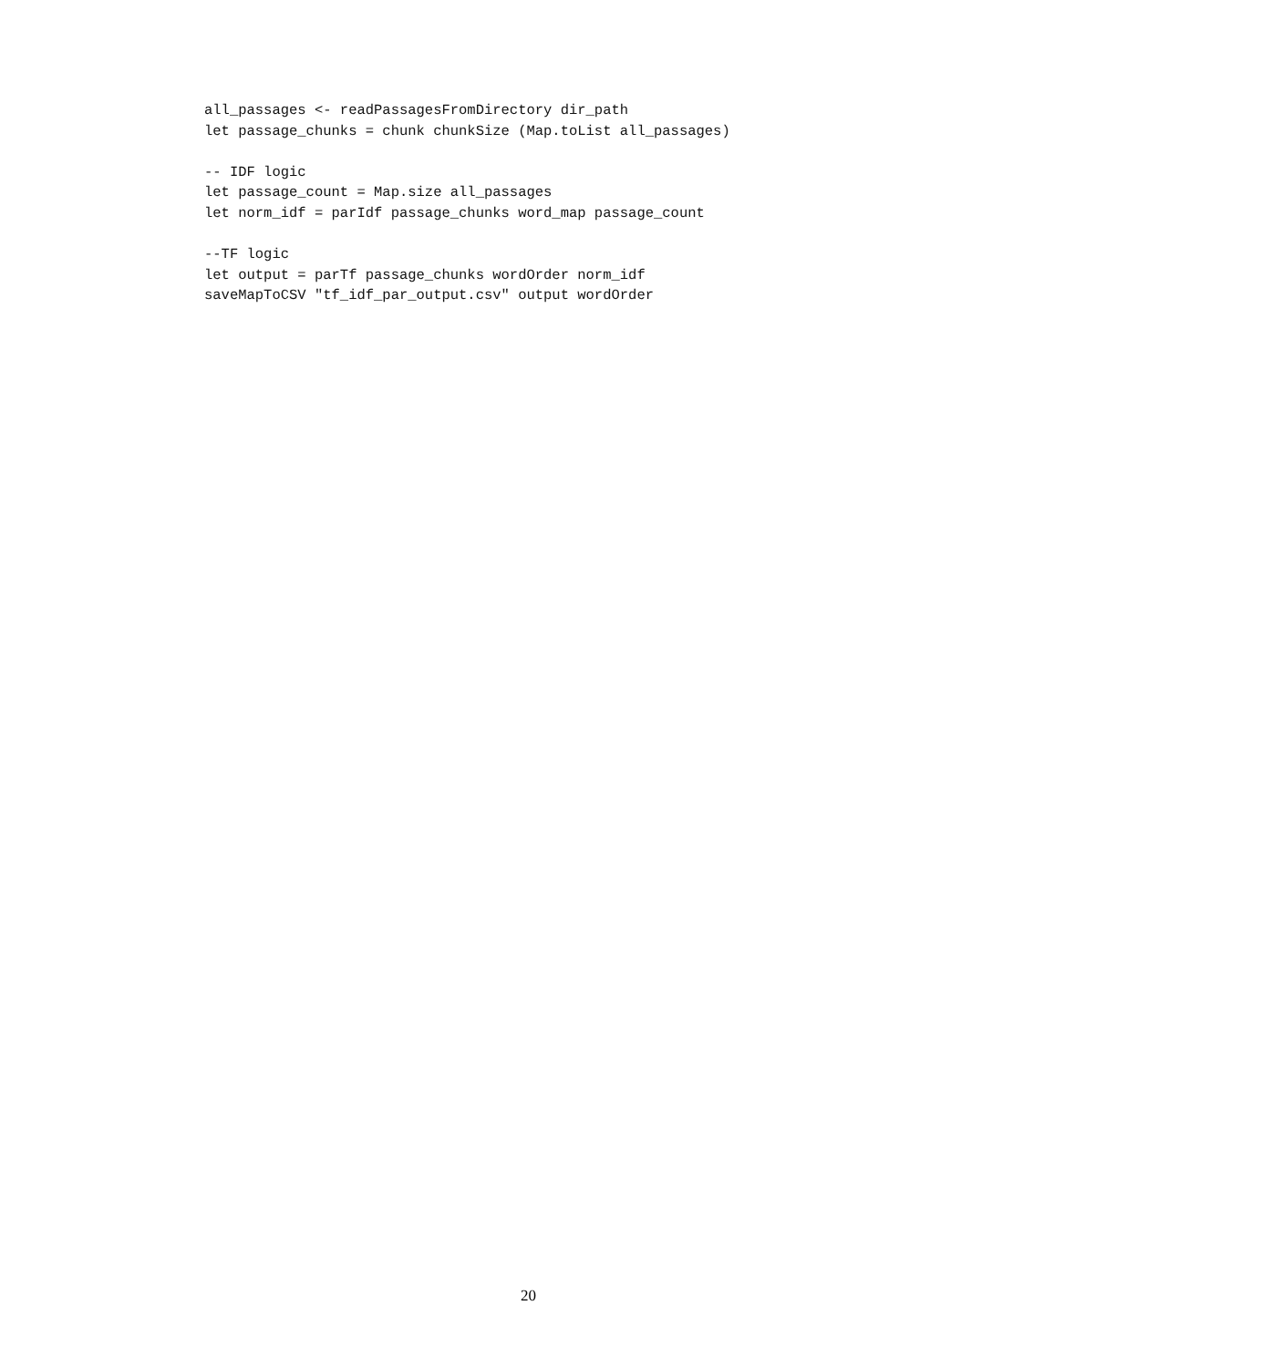all_passages <- readPassagesFromDirectory dir_path
let passage_chunks = chunk chunkSize (Map.toList all_passages)

-- IDF logic
let passage_count = Map.size all_passages
let norm_idf = parIdf passage_chunks word_map passage_count

--TF logic
let output = parTf passage_chunks wordOrder norm_idf
saveMapToCSV "tf_idf_par_output.csv" output wordOrder
20